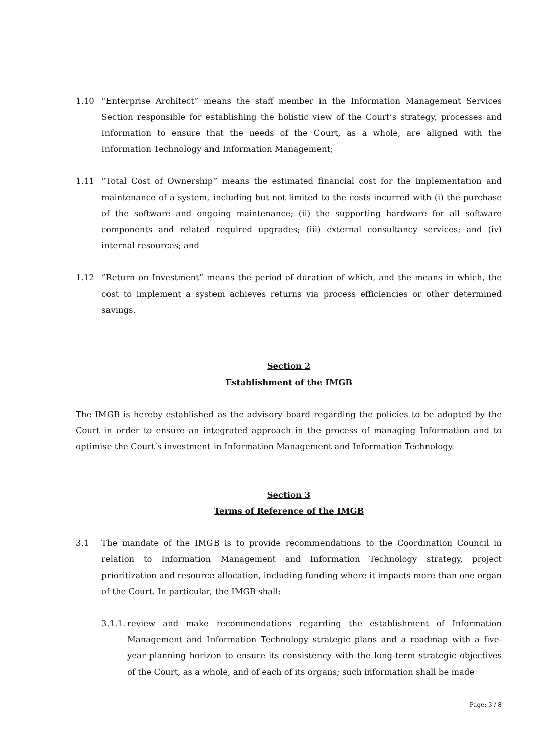1.10 “Enterprise Architect” means the staff member in the Information Management Services Section responsible for establishing the holistic view of the Court’s strategy, processes and Information to ensure that the needs of the Court, as a whole, are aligned with the Information Technology and Information Management;
1.11 “Total Cost of Ownership” means the estimated financial cost for the implementation and maintenance of a system, including but not limited to the costs incurred with (i) the purchase of the software and ongoing maintenance; (ii) the supporting hardware for all software components and related required upgrades; (iii) external consultancy services; and (iv) internal resources; and
1.12 “Return on Investment” means the period of duration of which, and the means in which, the cost to implement a system achieves returns via process efficiencies or other determined savings.
Section 2
Establishment of the IMGB
The IMGB is hereby established as the advisory board regarding the policies to be adopted by the Court in order to ensure an integrated approach in the process of managing Information and to optimise the Court’s investment in Information Management and Information Technology.
Section 3
Terms of Reference of the IMGB
3.1 The mandate of the IMGB is to provide recommendations to the Coordination Council in relation to Information Management and Information Technology strategy, project prioritization and resource allocation, including funding where it impacts more than one organ of the Court. In particular, the IMGB shall:
3.1.1.
review and make recommendations regarding the establishment of Information Management and Information Technology strategic plans and a roadmap with a five-year planning horizon to ensure its consistency with the long-term strategic objectives of the Court, as a whole, and of each of its organs; such information shall be made
Page: 3 / 8